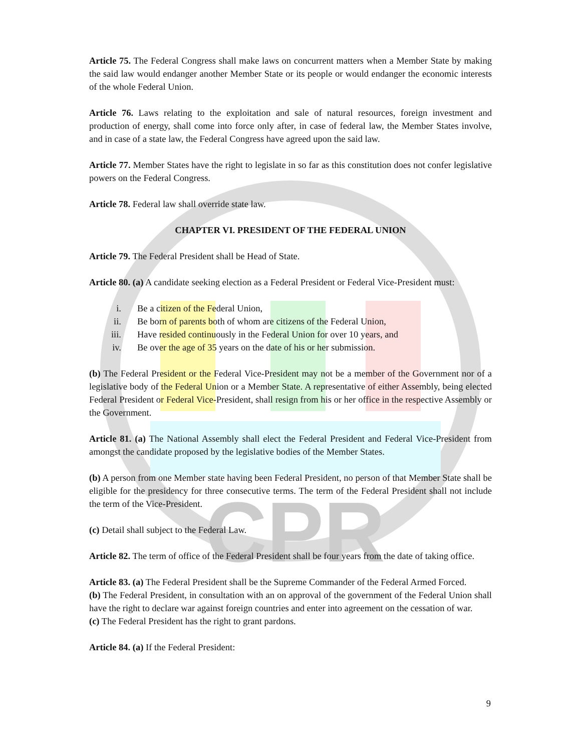CPR
Article 75. The Federal Congress shall make laws on concurrent matters when a Member State by making the said law would endanger another Member State or its people or would endanger the economic interests of the whole Federal Union.
Article 76. Laws relating to the exploitation and sale of natural resources, foreign investment and production of energy, shall come into force only after, in case of federal law, the Member States involve, and in case of a state law, the Federal Congress have agreed upon the said law.
Article 77. Member States have the right to legislate in so far as this constitution does not confer legislative powers on the Federal Congress.
Article 78. Federal law shall override state law.
CHAPTER VI. PRESIDENT OF THE FEDERAL UNION
Article 79. The Federal President shall be Head of State.
Article 80. (a) A candidate seeking election as a Federal President or Federal Vice-President must:
i. Be a citizen of the Federal Union,
ii. Be born of parents both of whom are citizens of the Federal Union,
iii. Have resided continuously in the Federal Union for over 10 years, and
iv. Be over the age of 35 years on the date of his or her submission.
(b) The Federal President or the Federal Vice-President may not be a member of the Government nor of a legislative body of the Federal Union or a Member State. A representative of either Assembly, being elected Federal President or Federal Vice-President, shall resign from his or her office in the respective Assembly or the Government.
Article 81. (a) The National Assembly shall elect the Federal President and Federal Vice-President from amongst the candidate proposed by the legislative bodies of the Member States.
(b) A person from one Member state having been Federal President, no person of that Member State shall be eligible for the presidency for three consecutive terms. The term of the Federal President shall not include the term of the Vice-President.
(c) Detail shall subject to the Federal Law.
Article 82. The term of office of the Federal President shall be four years from the date of taking office.
Article 83. (a) The Federal President shall be the Supreme Commander of the Federal Armed Forced.
(b) The Federal President, in consultation with an on approval of the government of the Federal Union shall have the right to declare war against foreign countries and enter into agreement on the cessation of war.
(c) The Federal President has the right to grant pardons.
Article 84. (a) If the Federal President:
9